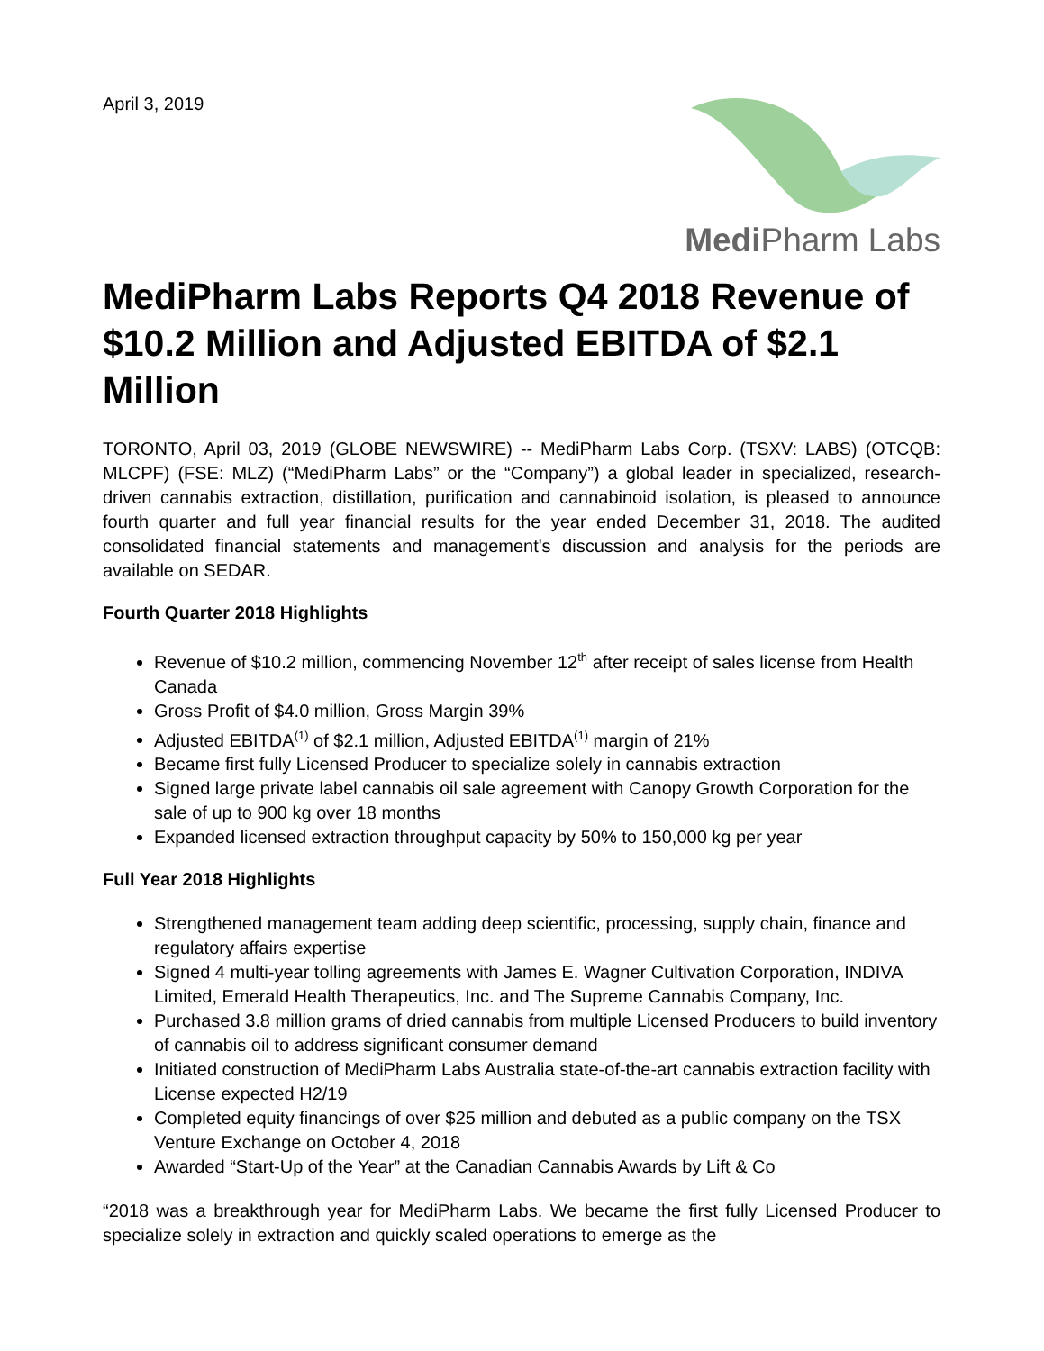April 3, 2019
Medi Pharm Labs
MediPharm Labs Reports Q4 2018 Revenue of $10.2 Million and Adjusted EBITDA of $2.1 Million
TORONTO, April 03, 2019 (GLOBE NEWSWIRE) -- MediPharm Labs Corp. (TSXV: LABS) (OTCQB: MLCPF) (FSE: MLZ) (“MediPharm Labs” or the “Company”) a global leader in specialized, research-driven cannabis extraction, distillation, purification and cannabinoid isolation, is pleased to announce fourth quarter and full year financial results for the year ended December 31, 2018. The audited consolidated financial statements and management's discussion and analysis for the periods are available on SEDAR.
Fourth Quarter 2018 Highlights
Revenue of $10.2 million, commencing November 12<sup>th</sup> after receipt of sales license from Health Canada
Gross Profit of $4.0 million, Gross Margin 39%
Adjusted EBITDA<sup>(1)</sup> of $2.1 million, Adjusted EBITDA<sup>(1)</sup> margin of 21%
Became first fully Licensed Producer to specialize solely in cannabis extraction
Signed large private label cannabis oil sale agreement with Canopy Growth Corporation for the sale of up to 900 kg over 18 months
Expanded licensed extraction throughput capacity by 50% to 150,000 kg per year
Full Year 2018 Highlights
Strengthened management team adding deep scientific, processing, supply chain, finance and regulatory affairs expertise
Signed 4 multi-year tolling agreements with James E. Wagner Cultivation Corporation, INDIVA Limited, Emerald Health Therapeutics, Inc. and The Supreme Cannabis Company, Inc.
Purchased 3.8 million grams of dried cannabis from multiple Licensed Producers to build inventory of cannabis oil to address significant consumer demand
Initiated construction of MediPharm Labs Australia state-of-the-art cannabis extraction facility with License expected H2/19
Completed equity financings of over $25 million and debuted as a public company on the TSX Venture Exchange on October 4, 2018
Awarded “Start-Up of the Year” at the Canadian Cannabis Awards by Lift & Co
“2018 was a breakthrough year for MediPharm Labs. We became the first fully Licensed Producer to specialize solely in extraction and quickly scaled operations to emerge as the